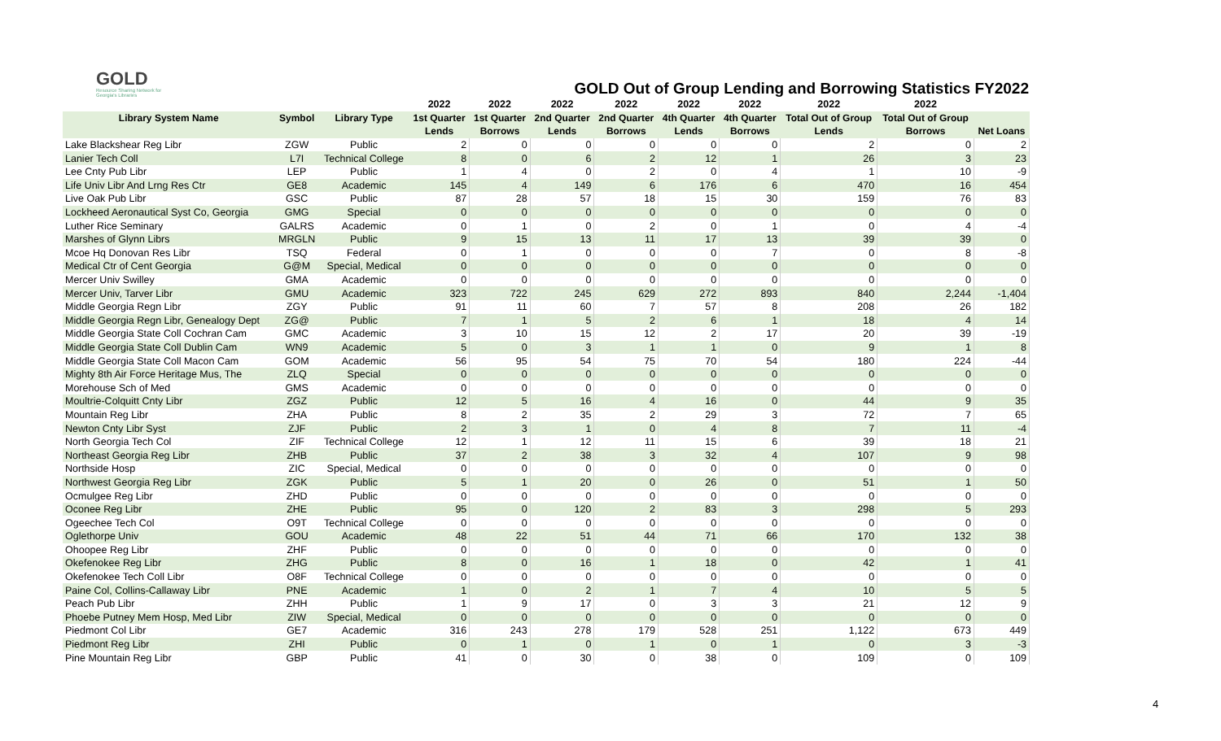GOLD
Resource Sharing Network for Georgia's Libraries
GOLD Out of Group Lending and Borrowing Statistics FY2022
| | | | 2022 | 2022 | 2022 | 2022 | 2022 | 2022 | 2022 | 2022 | |
| --- | --- | --- | --- | --- | --- | --- | --- | --- | --- | --- | --- |
| Library System Name | Symbol | Library Type | 1st Quarter | 1st Quarter | 2nd Quarter | 2nd Quarter | 4th Quarter | 4th Quarter | Total Out of Group | Total Out of Group | |
| | | | Lends | Borrows | Lends | Borrows | Lends | Borrows | Lends | Borrows | Net Loans |
| Lake Blackshear Reg Libr | ZGW | Public | 2 | 0 | 0 | 0 | 0 | 0 | 2 | 0 | 2 |
| Lanier Tech Coll | L7I | Technical College | 8 | 0 | 6 | 2 | 12 | 1 | 26 | 3 | 23 |
| Lee Cnty Pub Libr | LEP | Public | 1 | 4 | 0 | 2 | 0 | 4 | 1 | 10 | -9 |
| Life Univ Libr And Lrng Res Ctr | GE8 | Academic | 145 | 4 | 149 | 6 | 176 | 6 | 470 | 16 | 454 |
| Live Oak Pub Libr | GSC | Public | 87 | 28 | 57 | 18 | 15 | 30 | 159 | 76 | 83 |
| Lockheed Aeronautical Syst Co, Georgia | GMG | Special | 0 | 0 | 0 | 0 | 0 | 0 | 0 | 0 | 0 |
| Luther Rice Seminary | GALRS | Academic | 0 | 1 | 0 | 2 | 0 | 1 | 0 | 4 | -4 |
| Marshes of Glynn Librs | MRGLN | Public | 9 | 15 | 13 | 11 | 17 | 13 | 39 | 39 | 0 |
| Mcoe Hq Donovan Res Libr | TSQ | Federal | 0 | 1 | 0 | 0 | 0 | 7 | 0 | 8 | -8 |
| Medical Ctr of Cent Georgia | G@M | Special, Medical | 0 | 0 | 0 | 0 | 0 | 0 | 0 | 0 | 0 |
| Mercer Univ Swilley | GMA | Academic | 0 | 0 | 0 | 0 | 0 | 0 | 0 | 0 | 0 |
| Mercer Univ, Tarver Libr | GMU | Academic | 323 | 722 | 245 | 629 | 272 | 893 | 840 | 2,244 | -1,404 |
| Middle Georgia Regn Libr | ZGY | Public | 91 | 11 | 60 | 7 | 57 | 8 | 208 | 26 | 182 |
| Middle Georgia Regn Libr, Genealogy Dept | ZG@ | Public | 7 | 1 | 5 | 2 | 6 | 1 | 18 | 4 | 14 |
| Middle Georgia State Coll Cochran Cam | GMC | Academic | 3 | 10 | 15 | 12 | 2 | 17 | 20 | 39 | -19 |
| Middle Georgia State Coll Dublin Cam | WN9 | Academic | 5 | 0 | 3 | 1 | 1 | 0 | 9 | 1 | 8 |
| Middle Georgia State Coll Macon Cam | GOM | Academic | 56 | 95 | 54 | 75 | 70 | 54 | 180 | 224 | -44 |
| Mighty 8th Air Force Heritage Mus, The | ZLQ | Special | 0 | 0 | 0 | 0 | 0 | 0 | 0 | 0 | 0 |
| Morehouse Sch of Med | GMS | Academic | 0 | 0 | 0 | 0 | 0 | 0 | 0 | 0 | 0 |
| Moultrie-Colquitt Cnty Libr | ZGZ | Public | 12 | 5 | 16 | 4 | 16 | 0 | 44 | 9 | 35 |
| Mountain Reg Libr | ZHA | Public | 8 | 2 | 35 | 2 | 29 | 3 | 72 | 7 | 65 |
| Newton Cnty Libr Syst | ZJF | Public | 2 | 3 | 1 | 0 | 4 | 8 | 7 | 11 | -4 |
| North Georgia Tech Col | ZIF | Technical College | 12 | 1 | 12 | 11 | 15 | 6 | 39 | 18 | 21 |
| Northeast Georgia Reg Libr | ZHB | Public | 37 | 2 | 38 | 3 | 32 | 4 | 107 | 9 | 98 |
| Northside Hosp | ZIC | Special, Medical | 0 | 0 | 0 | 0 | 0 | 0 | 0 | 0 | 0 |
| Northwest Georgia Reg Libr | ZGK | Public | 5 | 1 | 20 | 0 | 26 | 0 | 51 | 1 | 50 |
| Ocmulgee Reg Libr | ZHD | Public | 0 | 0 | 0 | 0 | 0 | 0 | 0 | 0 | 0 |
| Oconee Reg Libr | ZHE | Public | 95 | 0 | 120 | 2 | 83 | 3 | 298 | 5 | 293 |
| Ogeechee Tech Col | O9T | Technical College | 0 | 0 | 0 | 0 | 0 | 0 | 0 | 0 | 0 |
| Oglethorpe Univ | GOU | Academic | 48 | 22 | 51 | 44 | 71 | 66 | 170 | 132 | 38 |
| Ohoopee Reg Libr | ZHF | Public | 0 | 0 | 0 | 0 | 0 | 0 | 0 | 0 | 0 |
| Okefenokee Reg Libr | ZHG | Public | 8 | 0 | 16 | 1 | 18 | 0 | 42 | 1 | 41 |
| Okefenokee Tech Coll Libr | O8F | Technical College | 0 | 0 | 0 | 0 | 0 | 0 | 0 | 0 | 0 |
| Paine Col, Collins-Callaway Libr | PNE | Academic | 1 | 0 | 2 | 1 | 7 | 4 | 10 | 5 | 5 |
| Peach Pub Libr | ZHH | Public | 1 | 9 | 17 | 0 | 3 | 3 | 21 | 12 | 9 |
| Phoebe Putney Mem Hosp, Med Libr | ZIW | Special, Medical | 0 | 0 | 0 | 0 | 0 | 0 | 0 | 0 | 0 |
| Piedmont Col Libr | GE7 | Academic | 316 | 243 | 278 | 179 | 528 | 251 | 1,122 | 673 | 449 |
| Piedmont Reg Libr | ZHI | Public | 0 | 1 | 0 | 1 | 0 | 1 | 0 | 3 | -3 |
| Pine Mountain Reg Libr | GBP | Public | 41 | 0 | 30 | 0 | 38 | 0 | 109 | 0 | 109 |
4